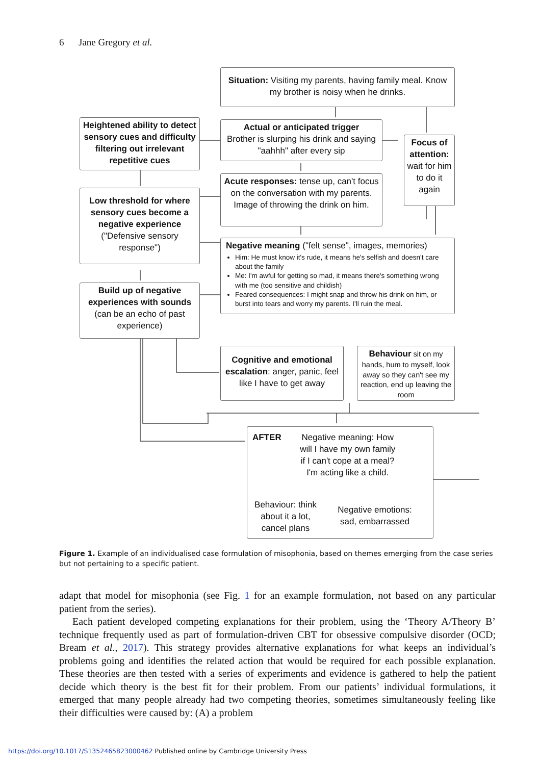6 Jane Gregory et al.
Situation: Visiting my parents, having family meal. Know my brother is noisy when he drinks.
Heightened ability to detect sensory cues and difficulty filtering out irrelevant repetitive cues
Actual or anticipated trigger
Brother is slurping his drink and saying "aahhh" after every sip
Focus of attention: wait for him to do it again
Acute responses: tense up, can't focus on the conversation with my parents. Image of throwing the drink on him.
Low threshold for where sensory cues become a negative experience ("Defensive sensory response")
Negative meaning ("felt sense", images, memories)
Him: He must know it's rude, it means he's selfish and doesn't care about the family
Me: I'm awful for getting so mad, it means there's something wrong with me (too sensitive and childish)
Feared consequences: I might snap and throw his drink on him, or burst into tears and worry my parents. I'll ruin the meal.
Build up of negative experiences with sounds (can be an echo of past experience)
Cognitive and emotional escalation: anger, panic, feel like I have to get away
Behaviour sit on my hands, hum to myself, look away so they can't see my reaction, end up leaving the room
AFTER Negative meaning: How will I have my own family if I can't cope at a meal? I'm acting like a child.
Behaviour: think about it a lot, cancel plans
Negative emotions: sad, embarrassed
Figure 1. Example of an individualised case formulation of misophonia, based on themes emerging from the case series but not pertaining to a specific patient.
adapt that model for misophonia (see Fig. 1 for an example formulation, not based on any particular patient from the series).
Each patient developed competing explanations for their problem, using the ‘Theory A/Theory B’ technique frequently used as part of formulation-driven CBT for obsessive compulsive disorder (OCD; Bream et al., 2017). This strategy provides alternative explanations for what keeps an individual’s problems going and identifies the related action that would be required for each possible explanation. These theories are then tested with a series of experiments and evidence is gathered to help the patient decide which theory is the best fit for their problem. From our patients’ individual formulations, it emerged that many people already had two competing theories, sometimes simultaneously feeling like their difficulties were caused by: (A) a problem
https://doi.org/10.1017/S1352465823000462 Published online by Cambridge University Press